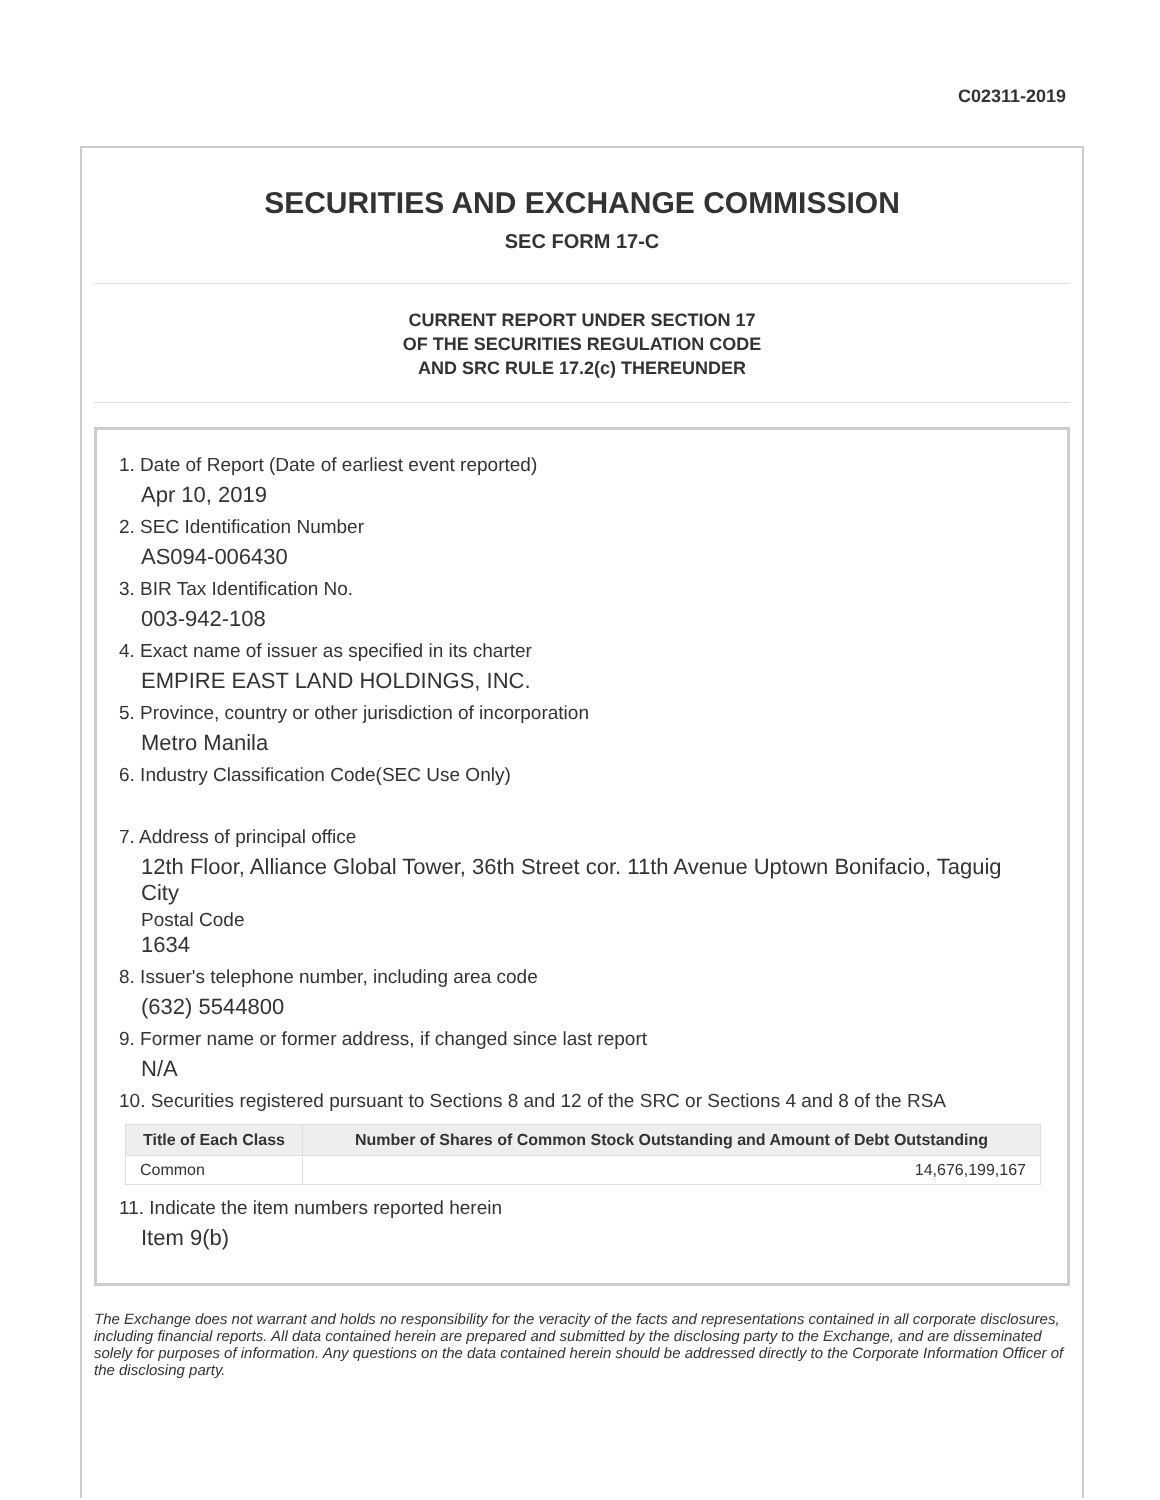C02311-2019
SECURITIES AND EXCHANGE COMMISSION
SEC FORM 17-C
CURRENT REPORT UNDER SECTION 17
OF THE SECURITIES REGULATION CODE
AND SRC RULE 17.2(c) THEREUNDER
1. Date of Report (Date of earliest event reported)
Apr 10, 2019
2. SEC Identification Number
AS094-006430
3. BIR Tax Identification No.
003-942-108
4. Exact name of issuer as specified in its charter
EMPIRE EAST LAND HOLDINGS, INC.
5. Province, country or other jurisdiction of incorporation
Metro Manila
6. Industry Classification Code(SEC Use Only)
7. Address of principal office
12th Floor, Alliance Global Tower, 36th Street cor. 11th Avenue Uptown Bonifacio, Taguig City
Postal Code
1634
8. Issuer's telephone number, including area code
(632) 5544800
9. Former name or former address, if changed since last report
N/A
10. Securities registered pursuant to Sections 8 and 12 of the SRC or Sections 4 and 8 of the RSA
| Title of Each Class | Number of Shares of Common Stock Outstanding and Amount of Debt Outstanding |
| --- | --- |
| Common | 14,676,199,167 |
11. Indicate the item numbers reported herein
Item 9(b)
The Exchange does not warrant and holds no responsibility for the veracity of the facts and representations contained in all corporate disclosures, including financial reports. All data contained herein are prepared and submitted by the disclosing party to the Exchange, and are disseminated solely for purposes of information. Any questions on the data contained herein should be addressed directly to the Corporate Information Officer of the disclosing party.